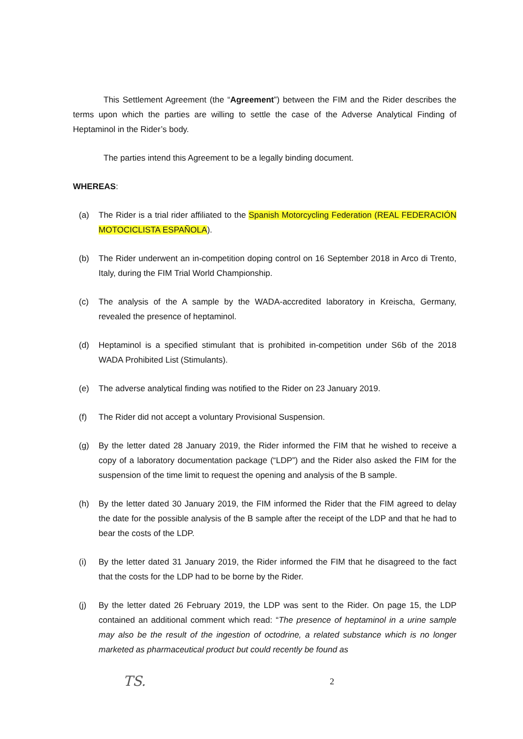This Settlement Agreement (the “Agreement”) between the FIM and the Rider describes the terms upon which the parties are willing to settle the case of the Adverse Analytical Finding of Heptaminol in the Rider’s body.
The parties intend this Agreement to be a legally binding document.
WHEREAS:
(a) The Rider is a trial rider affiliated to the Spanish Motorcycling Federation (REAL FEDERACIÓN MOTOCICLISTA ESPAÑOLA).
(b) The Rider underwent an in-competition doping control on 16 September 2018 in Arco di Trento, Italy, during the FIM Trial World Championship.
(c) The analysis of the A sample by the WADA-accredited laboratory in Kreischa, Germany, revealed the presence of heptaminol.
(d) Heptaminol is a specified stimulant that is prohibited in-competition under S6b of the 2018 WADA Prohibited List (Stimulants).
(e) The adverse analytical finding was notified to the Rider on 23 January 2019.
(f) The Rider did not accept a voluntary Provisional Suspension.
(g) By the letter dated 28 January 2019, the Rider informed the FIM that he wished to receive a copy of a laboratory documentation package (“LDP”) and the Rider also asked the FIM for the suspension of the time limit to request the opening and analysis of the B sample.
(h) By the letter dated 30 January 2019, the FIM informed the Rider that the FIM agreed to delay the date for the possible analysis of the B sample after the receipt of the LDP and that he had to bear the costs of the LDP.
(i) By the letter dated 31 January 2019, the Rider informed the FIM that he disagreed to the fact that the costs for the LDP had to be borne by the Rider.
(j) By the letter dated 26 February 2019, the LDP was sent to the Rider. On page 15, the LDP contained an additional comment which read: “The presence of heptaminol in a urine sample may also be the result of the ingestion of octodrine, a related substance which is no longer marketed as pharmaceutical product but could recently be found as
TS. 2